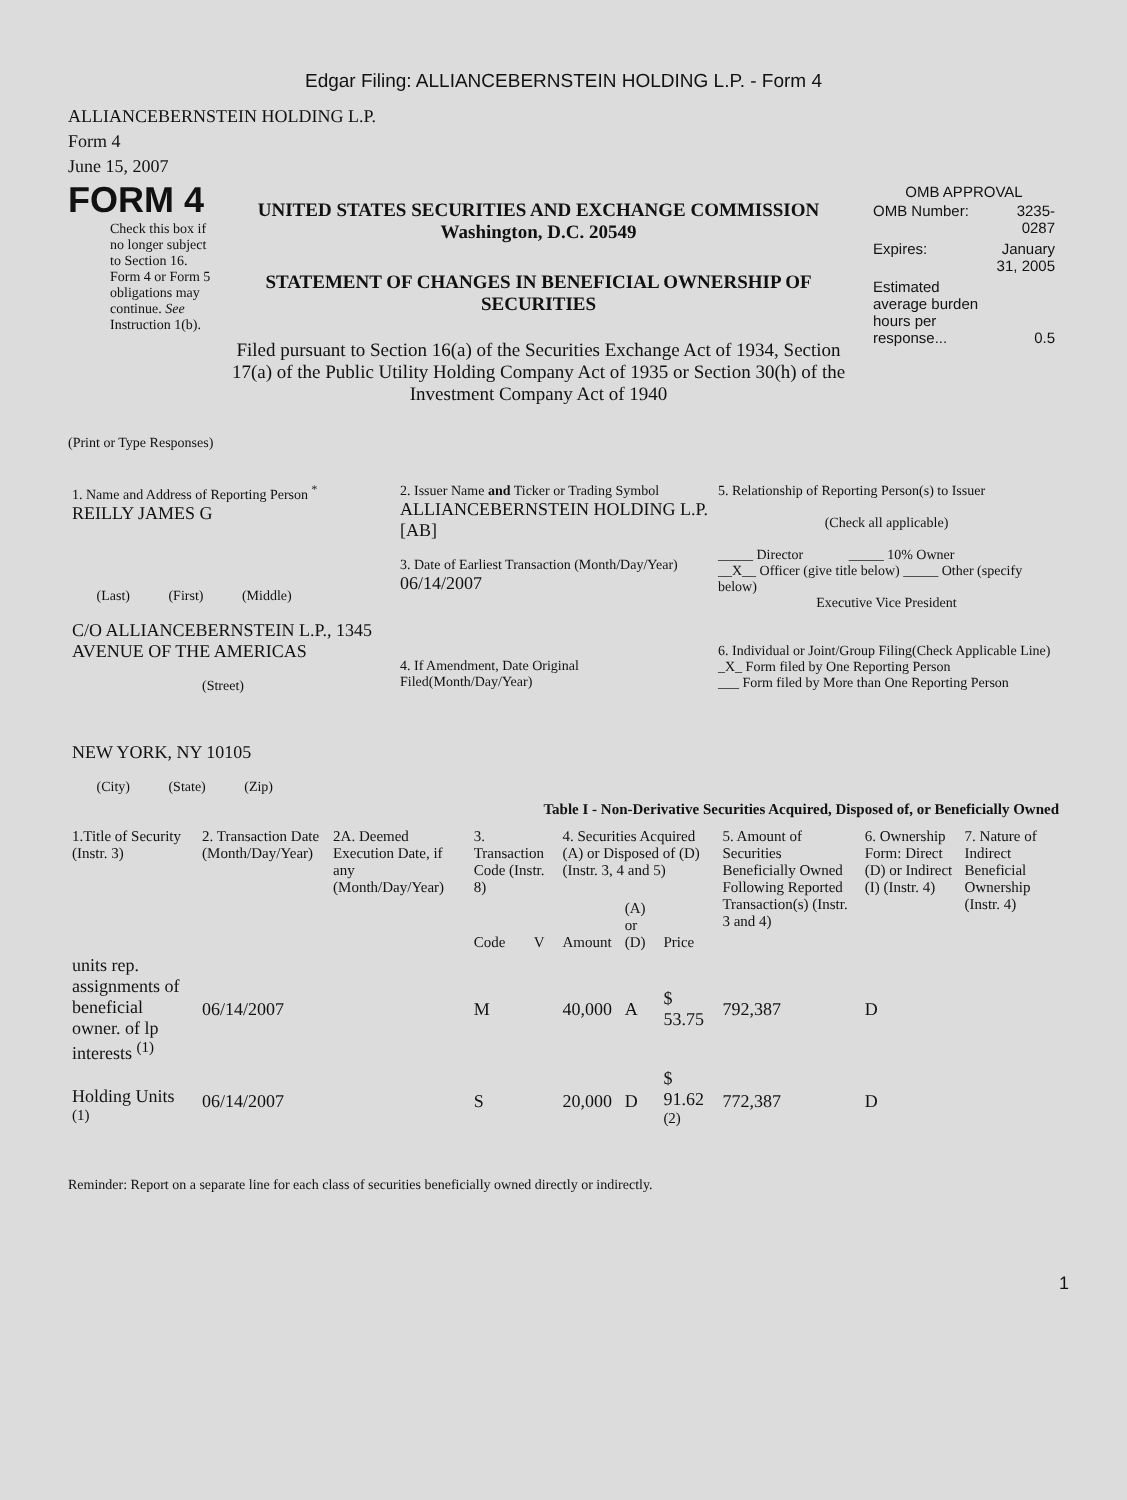Edgar Filing: ALLIANCEBERNSTEIN HOLDING L.P. - Form 4
ALLIANCEBERNSTEIN HOLDING L.P.
Form 4
June 15, 2007
FORM 4
Check this box if no longer subject to Section 16. Form 4 or Form 5 obligations may continue. See Instruction 1(b).
UNITED STATES SECURITIES AND EXCHANGE COMMISSION
Washington, D.C. 20549
STATEMENT OF CHANGES IN BENEFICIAL OWNERSHIP OF SECURITIES
Filed pursuant to Section 16(a) of the Securities Exchange Act of 1934, Section 17(a) of the Public Utility Holding Company Act of 1935 or Section 30(h) of the Investment Company Act of 1940
OMB APPROVAL
| OMB Number: | 3235-0287 |
| Expires: | January 31, 2005 |
| Estimated average burden hours per response... | 0.5 |
(Print or Type Responses)
| 1. Name and Address of Reporting Person <sup>*</sup> REILLY JAMES G (Last) (First) (Middle) C/O ALLIANCEBERNSTEIN L.P., 1345 AVENUE OF THE AMERICAS (Street) NEW YORK, NY 10105 (City) (State) (Zip) | 2. Issuer Name and Ticker or Trading Symbol ALLIANCEBERNSTEIN HOLDING L.P. [AB] 3. Date of Earliest Transaction (Month/Day/Year) 06/14/2007 4. If Amendment, Date Original Filed(Month/Day/Year) | 5. Relationship of Reporting Person(s) to Issuer (Check all applicable) _____ Director _____ 10% Owner __X__ Officer (give title below) _____ Other (specify below) Executive Vice President 6. Individual or Joint/Group Filing(Check Applicable Line) _X_ Form filed by One Reporting Person ___ Form filed by More than One Reporting Person |
Table I - Non-Derivative Securities Acquired, Disposed of, or Beneficially Owned
| 1.Title of Security (Instr. 3) | 2. Transaction Date (Month/Day/Year) | 2A. Deemed Execution Date, if any (Month/Day/Year) | 3. Transaction Code (Instr. 8) | | 4. Securities Acquired (A) or Disposed of (D) (Instr. 3, 4 and 5) | | | 5. Amount of Securities Beneficially Owned Following Reported Transaction(s) (Instr. 3 and 4) | 6. Ownership Form: Direct (D) or Indirect (I) (Instr. 4) | 7. Nature of Indirect Beneficial Ownership (Instr. 4) |
| --- | --- | --- | --- | --- | --- | --- | --- | --- | --- | --- |
| | | | Code | V | Amount | (A) or (D) | Price | | | |
| units rep. assignments of beneficial owner. of lp interests <sup>(1)</sup> | 06/14/2007 | | M | | 40,000 | A | $ 53.75 | 792,387 | D | |
| Holding Units <sup>(1)</sup> | 06/14/2007 | | S | | 20,000 | D | $ 91.62 <sup>(2)</sup> | 772,387 | D | |
Reminder: Report on a separate line for each class of securities beneficially owned directly or indirectly.
1